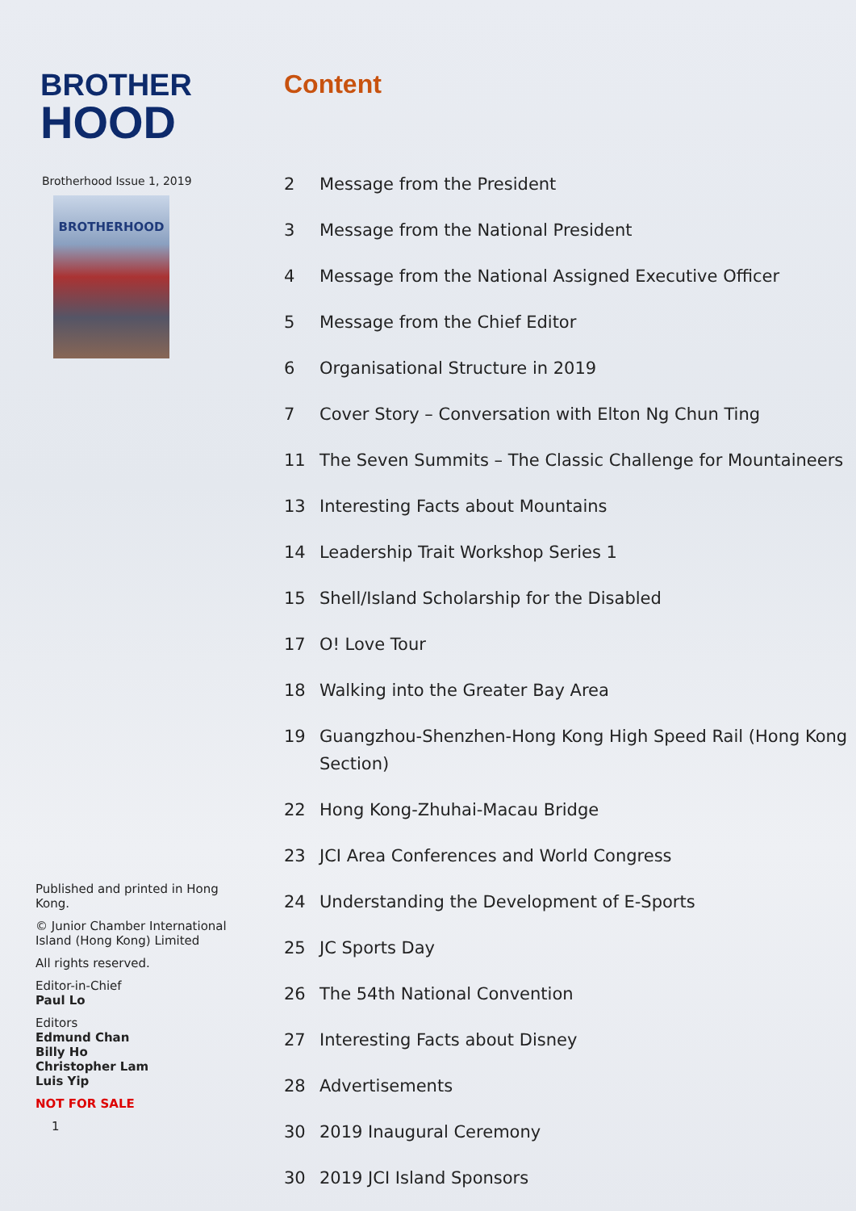BROTHER
HOOD
Brotherhood Issue 1, 2019
BROTHERHOOD
Published and printed in Hong Kong.
© Junior Chamber International Island (Hong Kong) Limited
All rights reserved.
Editor-in-Chief
Paul Lo
Editors
Edmund Chan
Billy Ho
Christopher Lam
Luis Yip
NOT FOR SALE
1
Content
2 Message from the President
3 Message from the National President
4 Message from the National Assigned Executive Officer
5 Message from the Chief Editor
6 Organisational Structure in 2019
7 Cover Story – Conversation with Elton Ng Chun Ting
11 The Seven Summits – The Classic Challenge for Mountaineers
13 Interesting Facts about Mountains
14 Leadership Trait Workshop Series 1
15 Shell/Island Scholarship for the Disabled
17 O! Love Tour
18 Walking into the Greater Bay Area
19 Guangzhou-Shenzhen-Hong Kong High Speed Rail (Hong Kong Section)
22 Hong Kong-Zhuhai-Macau Bridge
23 JCI Area Conferences and World Congress
24 Understanding the Development of E-Sports
25 JC Sports Day
26 The 54th National Convention
27 Interesting Facts about Disney
28 Advertisements
30 2019 Inaugural Ceremony
30 2019 JCI Island Sponsors